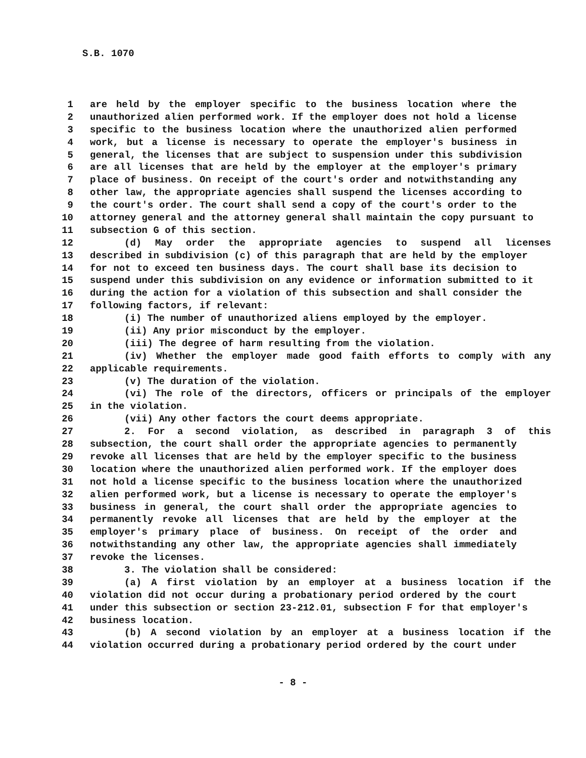S.B. 1070
1 are held by the employer specific to the business location where the
2 unauthorized alien performed work. If the employer does not hold a license
3 specific to the business location where the unauthorized alien performed
4 work, but a license is necessary to operate the employer's business in
5 general, the licenses that are subject to suspension under this subdivision
6 are all licenses that are held by the employer at the employer's primary
7 place of business. On receipt of the court's order and notwithstanding any
8 other law, the appropriate agencies shall suspend the licenses according to
9 the court's order. The court shall send a copy of the court's order to the
10 attorney general and the attorney general shall maintain the copy pursuant to
11 subsection G of this section.
12 (d) May order the appropriate agencies to suspend all licenses
13 described in subdivision (c) of this paragraph that are held by the employer
14 for not to exceed ten business days. The court shall base its decision to
15 suspend under this subdivision on any evidence or information submitted to it
16 during the action for a violation of this subsection and shall consider the
17 following factors, if relevant:
18 (i) The number of unauthorized aliens employed by the employer.
19 (ii) Any prior misconduct by the employer.
20 (iii) The degree of harm resulting from the violation.
21 (iv) Whether the employer made good faith efforts to comply with any
22 applicable requirements.
23 (v) The duration of the violation.
24 (vi) The role of the directors, officers or principals of the employer
25 in the violation.
26 (vii) Any other factors the court deems appropriate.
27 2. For a second violation, as described in paragraph 3 of this
28 subsection, the court shall order the appropriate agencies to permanently
29 revoke all licenses that are held by the employer specific to the business
30 location where the unauthorized alien performed work. If the employer does
31 not hold a license specific to the business location where the unauthorized
32 alien performed work, but a license is necessary to operate the employer's
33 business in general, the court shall order the appropriate agencies to
34 permanently revoke all licenses that are held by the employer at the
35 employer's primary place of business. On receipt of the order and
36 notwithstanding any other law, the appropriate agencies shall immediately
37 revoke the licenses.
38 3. The violation shall be considered:
39 (a) A first violation by an employer at a business location if the
40 violation did not occur during a probationary period ordered by the court
41 under this subsection or section 23-212.01, subsection F for that employer's
42 business location.
43 (b) A second violation by an employer at a business location if the
44 violation occurred during a probationary period ordered by the court under
- 8 -